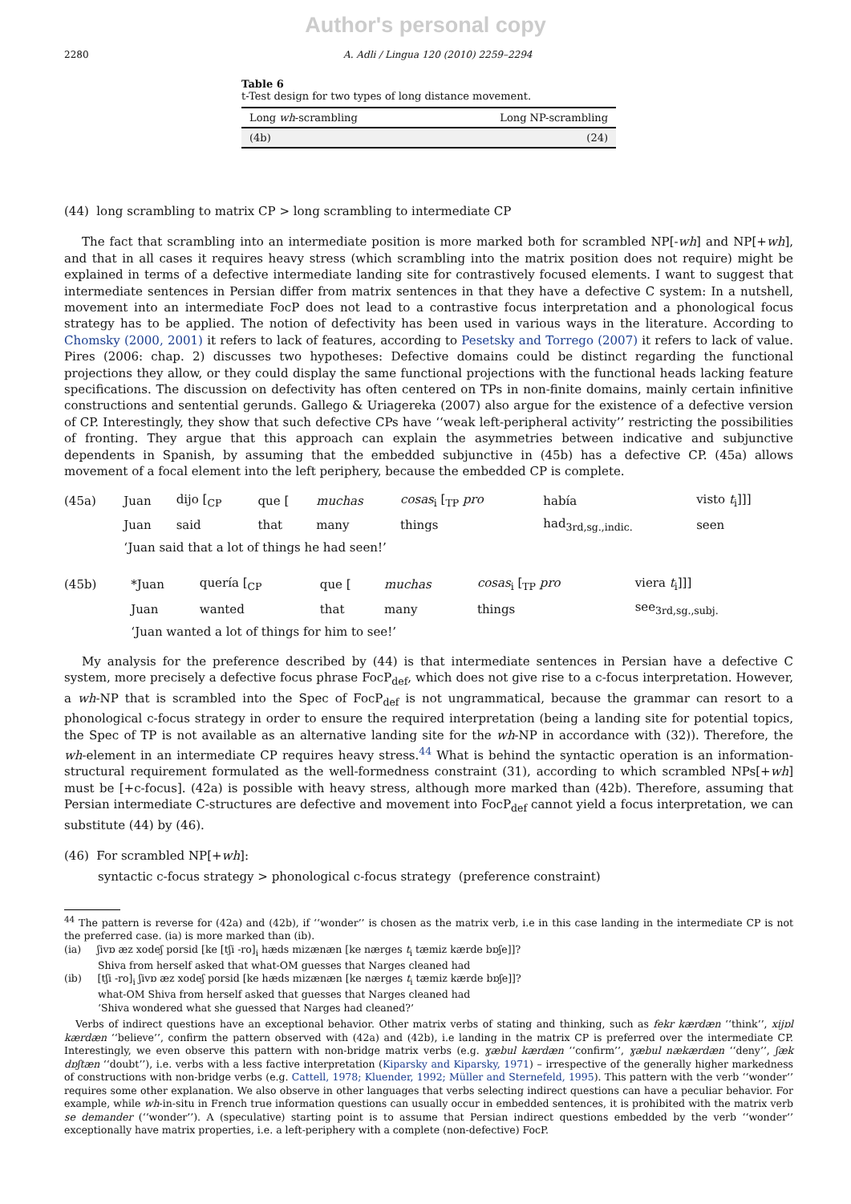Author's personal copy
2280 A. Adli / Lingua 120 (2010) 2259–2294
Table 6
t-Test design for two types of long distance movement.
| Long wh -scrambling | Long NP-scrambling |
| --- | --- |
| (4b) | (24) |
(44) long scrambling to matrix CP > long scrambling to intermediate CP
The fact that scrambling into an intermediate position is more marked both for scrambled NP[-wh] and NP[+wh], and that in all cases it requires heavy stress (which scrambling into the matrix position does not require) might be explained in terms of a defective intermediate landing site for contrastively focused elements. I want to suggest that intermediate sentences in Persian differ from matrix sentences in that they have a defective C system: In a nutshell, movement into an intermediate FocP does not lead to a contrastive focus interpretation and a phonological focus strategy has to be applied. The notion of defectivity has been used in various ways in the literature. According to Chomsky (2000, 2001) it refers to lack of features, according to Pesetsky and Torrego (2007) it refers to lack of value. Pires (2006: chap. 2) discusses two hypotheses: Defective domains could be distinct regarding the functional projections they allow, or they could display the same functional projections with the functional heads lacking feature specifications. The discussion on defectivity has often centered on TPs in non-finite domains, mainly certain infinitive constructions and sentential gerunds. Gallego & Uriagereka (2007) also argue for the existence of a defective version of CP. Interestingly, they show that such defective CPs have ‘‘weak left-peripheral activity’’ restricting the possibilities of fronting. They argue that this approach can explain the asymmetries between indicative and subjunctive dependents in Spanish, by assuming that the embedded subjunctive in (45b) has a defective CP. (45a) allows movement of a focal element into the left periphery, because the embedded CP is complete.
| (45a) | Juan | dijo [<sub>CP</sub> | que [ | muchas | cosas<sub>i</sub> [<sub>TP</sub> pro | había | visto t<sub>i</sub>]]] |
| | Juan | said | that | many | things | had<sub>3rd,sg.,indic.</sub> | seen |
| | ‘Juan said that a lot of things he had seen!’ | | | | | | |
| (45b) | *Juan | quería [<sub>CP</sub> | que [ | muchas | cosas<sub>i</sub> [<sub>TP</sub> pro | viera t<sub>i</sub>]]] |
| | Juan | wanted | that | many | things | see<sub>3rd,sg.,subj.</sub> |
| | ‘Juan wanted a lot of things for him to see!’ | | | | | |
My analysis for the preference described by (44) is that intermediate sentences in Persian have a defective C system, more precisely a defective focus phrase FocP<sub>def</sub>, which does not give rise to a c-focus interpretation. However, a wh-NP that is scrambled into the Spec of FocP<sub>def</sub> is not ungrammatical, because the grammar can resort to a phonological c-focus strategy in order to ensure the required interpretation (being a landing site for potential topics, the Spec of TP is not available as an alternative landing site for the wh-NP in accordance with (32)). Therefore, the wh-element in an intermediate CP requires heavy stress.<sup>44</sup> What is behind the syntactic operation is an information-structural requirement formulated as the well-formedness constraint (31), according to which scrambled NPs[+wh] must be [+c-focus]. (42a) is possible with heavy stress, although more marked than (42b). Therefore, assuming that Persian intermediate C-structures are defective and movement into FocP<sub>def</sub> cannot yield a focus interpretation, we can substitute (44) by (46).
(46) For scrambled NP[+wh]:
syntactic c-focus strategy > phonological c-focus strategy (preference constraint)
<sup>44</sup> The pattern is reverse for (42a) and (42b), if ‘‘wonder’’ is chosen as the matrix verb, i.e in this case landing in the intermediate CP is not the preferred case. (ia) is more marked than (ib).
(ia) ʃivɒ æz xodeʃ porsid [ke [tʃi -ro]<sub>i</sub> hæds mizænæn [ke nærges t<sub>i</sub> tæmiz kærde bɒʃe]]?
Shiva from herself asked that what-OM guesses that Narges cleaned had
(ib) [tʃi -ro]<sub>i</sub> ʃivɒ æz xodeʃ porsid [ke hæds mizænæn [ke nærges t<sub>i</sub> tæmiz kærde bɒʃe]]?
what-OM Shiva from herself asked that guesses that Narges cleaned had
‘Shiva wondered what she guessed that Narges had cleaned?’
Verbs of indirect questions have an exceptional behavior. Other matrix verbs of stating and thinking, such as fekr kærdæn ‘‘think’’, xijɒl kærdæn ‘‘believe’’, confirm the pattern observed with (42a) and (42b), i.e landing in the matrix CP is preferred over the intermediate CP. Interestingly, we even observe this pattern with non-bridge matrix verbs (e.g. ɣæbul kærdæn ‘‘confirm’’, ɣæbul nækærdæn ‘‘deny’’, ʃæk dɒʃtæn ‘‘doubt’’), i.e. verbs with a less factive interpretation (Kiparsky and Kiparsky, 1971) – irrespective of the generally higher markedness of constructions with non-bridge verbs (e.g. Cattell, 1978; Kluender, 1992; Müller and Sternefeld, 1995). This pattern with the verb ‘‘wonder’’ requires some other explanation. We also observe in other languages that verbs selecting indirect questions can have a peculiar behavior. For example, while wh-in-situ in French true information questions can usually occur in embedded sentences, it is prohibited with the matrix verb se demander (‘‘wonder’’). A (speculative) starting point is to assume that Persian indirect questions embedded by the verb ‘‘wonder’’ exceptionally have matrix properties, i.e. a left-periphery with a complete (non-defective) FocP.